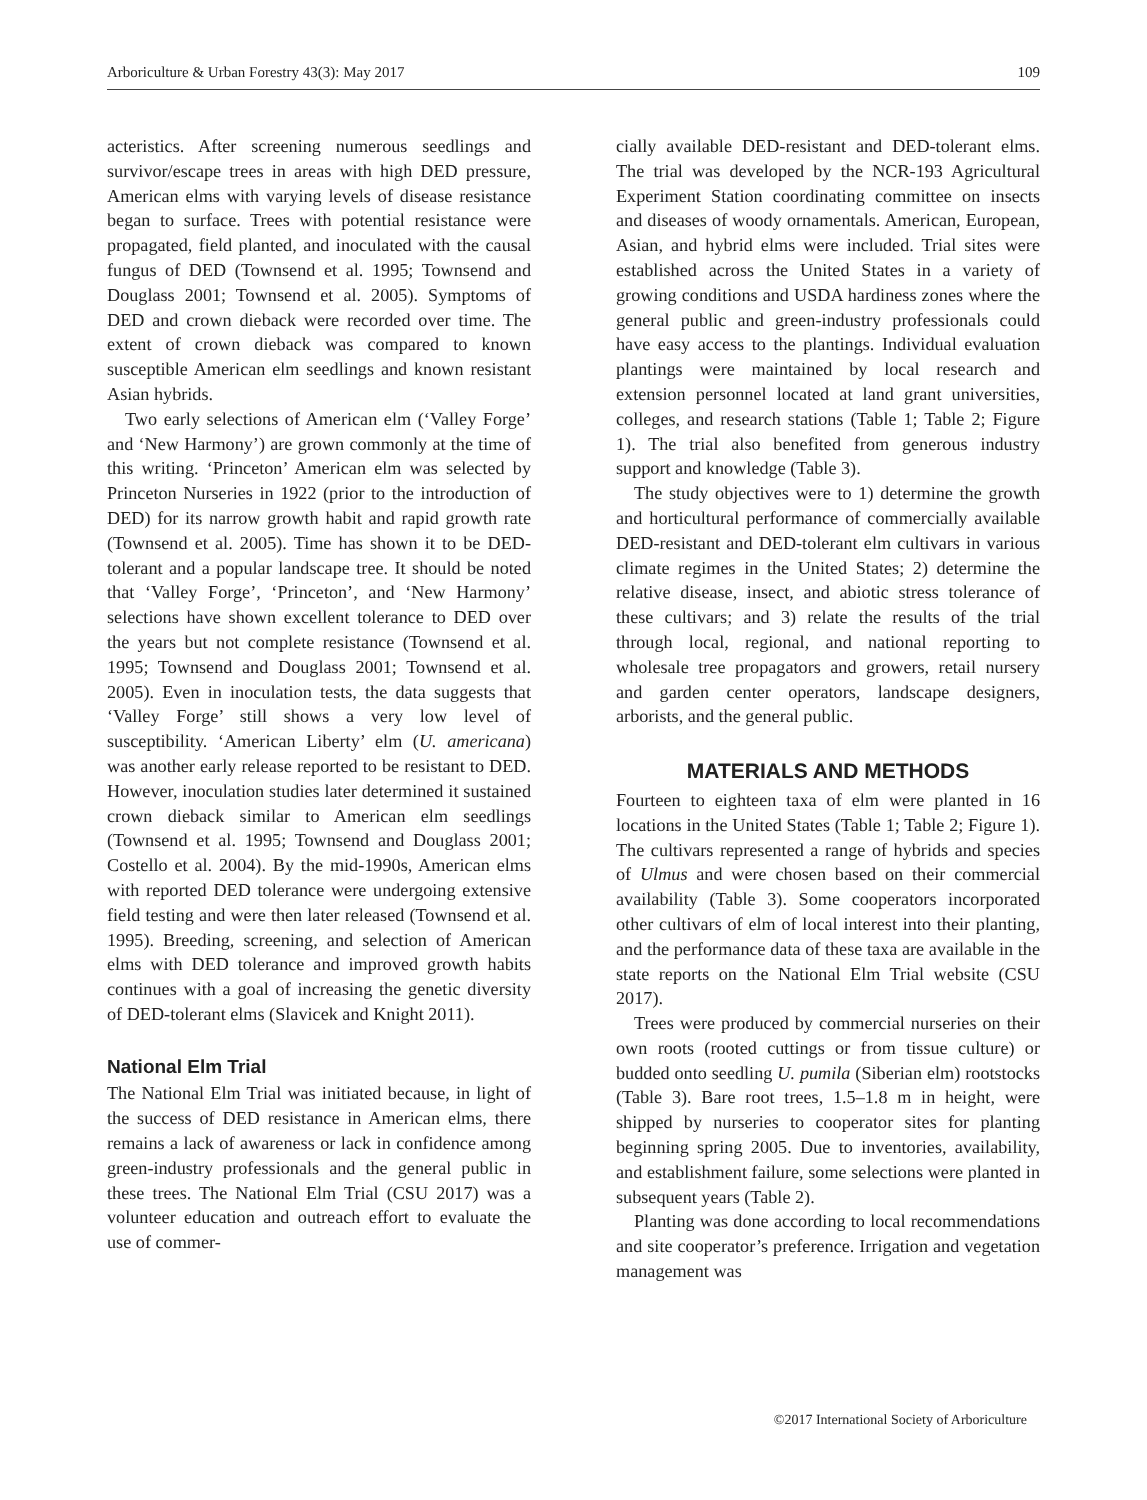Arboriculture & Urban Forestry 43(3): May 2017 109
acteristics. After screening numerous seedlings and survivor/escape trees in areas with high DED pressure, American elms with varying levels of disease resistance began to surface. Trees with potential resistance were propagated, field planted, and inoculated with the causal fungus of DED (Townsend et al. 1995; Townsend and Douglass 2001; Townsend et al. 2005). Symptoms of DED and crown dieback were recorded over time. The extent of crown dieback was compared to known susceptible American elm seedlings and known resistant Asian hybrids.
Two early selections of American elm (‘Valley Forge’ and ‘New Harmony’) are grown commonly at the time of this writing. ‘Princeton’ American elm was selected by Princeton Nurseries in 1922 (prior to the introduction of DED) for its narrow growth habit and rapid growth rate (Townsend et al. 2005). Time has shown it to be DED-tolerant and a popular landscape tree. It should be noted that ‘Valley Forge’, ‘Princeton’, and ‘New Harmony’ selections have shown excellent tolerance to DED over the years but not complete resistance (Townsend et al. 1995; Townsend and Douglass 2001; Townsend et al. 2005). Even in inoculation tests, the data suggests that ‘Valley Forge’ still shows a very low level of susceptibility. ‘American Liberty’ elm (U. americana) was another early release reported to be resistant to DED. However, inoculation studies later determined it sustained crown dieback similar to American elm seedlings (Townsend et al. 1995; Townsend and Douglass 2001; Costello et al. 2004). By the mid-1990s, American elms with reported DED tolerance were undergoing extensive field testing and were then later released (Townsend et al. 1995). Breeding, screening, and selection of American elms with DED tolerance and improved growth habits continues with a goal of increasing the genetic diversity of DED-tolerant elms (Slavicek and Knight 2011).
National Elm Trial
The National Elm Trial was initiated because, in light of the success of DED resistance in American elms, there remains a lack of awareness or lack in confidence among green-industry professionals and the general public in these trees. The National Elm Trial (CSU 2017) was a volunteer education and outreach effort to evaluate the use of commer-
cially available DED-resistant and DED-tolerant elms. The trial was developed by the NCR-193 Agricultural Experiment Station coordinating committee on insects and diseases of woody ornamentals. American, European, Asian, and hybrid elms were included. Trial sites were established across the United States in a variety of growing conditions and USDA hardiness zones where the general public and green-industry professionals could have easy access to the plantings. Individual evaluation plantings were maintained by local research and extension personnel located at land grant universities, colleges, and research stations (Table 1; Table 2; Figure 1). The trial also benefited from generous industry support and knowledge (Table 3).
The study objectives were to 1) determine the growth and horticultural performance of commercially available DED-resistant and DED-tolerant elm cultivars in various climate regimes in the United States; 2) determine the relative disease, insect, and abiotic stress tolerance of these cultivars; and 3) relate the results of the trial through local, regional, and national reporting to wholesale tree propagators and growers, retail nursery and garden center operators, landscape designers, arborists, and the general public.
MATERIALS AND METHODS
Fourteen to eighteen taxa of elm were planted in 16 locations in the United States (Table 1; Table 2; Figure 1). The cultivars represented a range of hybrids and species of Ulmus and were chosen based on their commercial availability (Table 3). Some cooperators incorporated other cultivars of elm of local interest into their planting, and the performance data of these taxa are available in the state reports on the National Elm Trial website (CSU 2017).
Trees were produced by commercial nurseries on their own roots (rooted cuttings or from tissue culture) or budded onto seedling U. pumila (Siberian elm) rootstocks (Table 3). Bare root trees, 1.5–1.8 m in height, were shipped by nurseries to cooperator sites for planting beginning spring 2005. Due to inventories, availability, and establishment failure, some selections were planted in subsequent years (Table 2).
Planting was done according to local recommendations and site cooperator’s preference. Irrigation and vegetation management was
©2017 International Society of Arboriculture